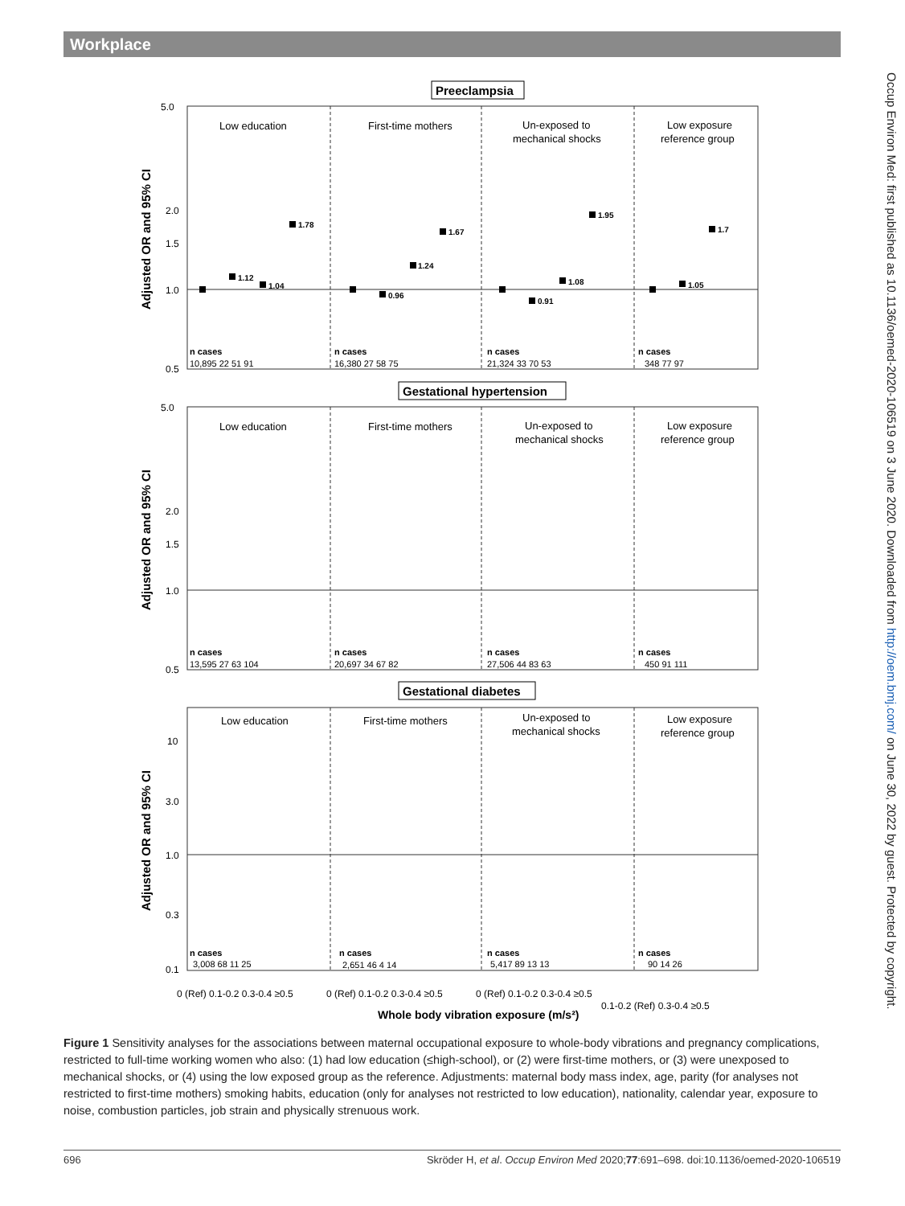Workplace
Occup Environ Med: first published as 10.1136/oemed-2020-106519 on 3 June 2020. Downloaded from http://oem.bmj.com/ on June 30, 2022 by guest. Protected by copyright.
Preeclampsia
Gestational hypertension
Gestational diabetes
Low education
First-time mothers
Un-exposed to
mechanical shocks
Low exposure
reference group
Low education
First-time mothers
Un-exposed to
mechanical shocks
Low exposure
reference group
Low education
First-time mothers
Un-exposed to
mechanical shocks
Low exposure
reference group
Adjusted OR and 95% CI
Adjusted OR and 95% CI
Adjusted OR and 95% CI
1.0
0.5
1.5
2.0
5.0
1.0
0.5
1.5
2.0
5.0
1.0
0.3
3.0
10
0.1
n cases
10,895 22 51 91
n cases
16,380 27 58 75
n cases
21,324 33 70 53
n cases
348 77 97
n cases
13,595 27 63 104
n cases
20,697 34 67 82
n cases
27,506 44 83 63
n cases
450 91 111
n cases
3,008 68 11 25
n cases
2,651 46 4 14
n cases
5,417 89 13 13
n cases
90 14 26
1.12
1.04
1.78
0.96
1.24
1.67
0.91
1.08
1.95
1.05
1.7
Whole body vibration exposure (m/s²)
0 (Ref) 0.1-0.2 0.3-0.4 ≥0.5
0 (Ref) 0.1-0.2 0.3-0.4 ≥0.5
0 (Ref) 0.1-0.2 0.3-0.4 ≥0.5
0.1-0.2 (Ref) 0.3-0.4 ≥0.5
Figure 1 Sensitivity analyses for the associations between maternal occupational exposure to whole-body vibrations and pregnancy complications, restricted to full-time working women who also: (1) had low education (≤high-school), or (2) were first-time mothers, or (3) were unexposed to mechanical shocks, or (4) using the low exposed group as the reference. Adjustments: maternal body mass index, age, parity (for analyses not restricted to first-time mothers) smoking habits, education (only for analyses not restricted to low education), nationality, calendar year, exposure to noise, combustion particles, job strain and physically strenuous work.
696 Skröder H, et al. Occup Environ Med 2020;77:691–698. doi:10.1136/oemed-2020-106519